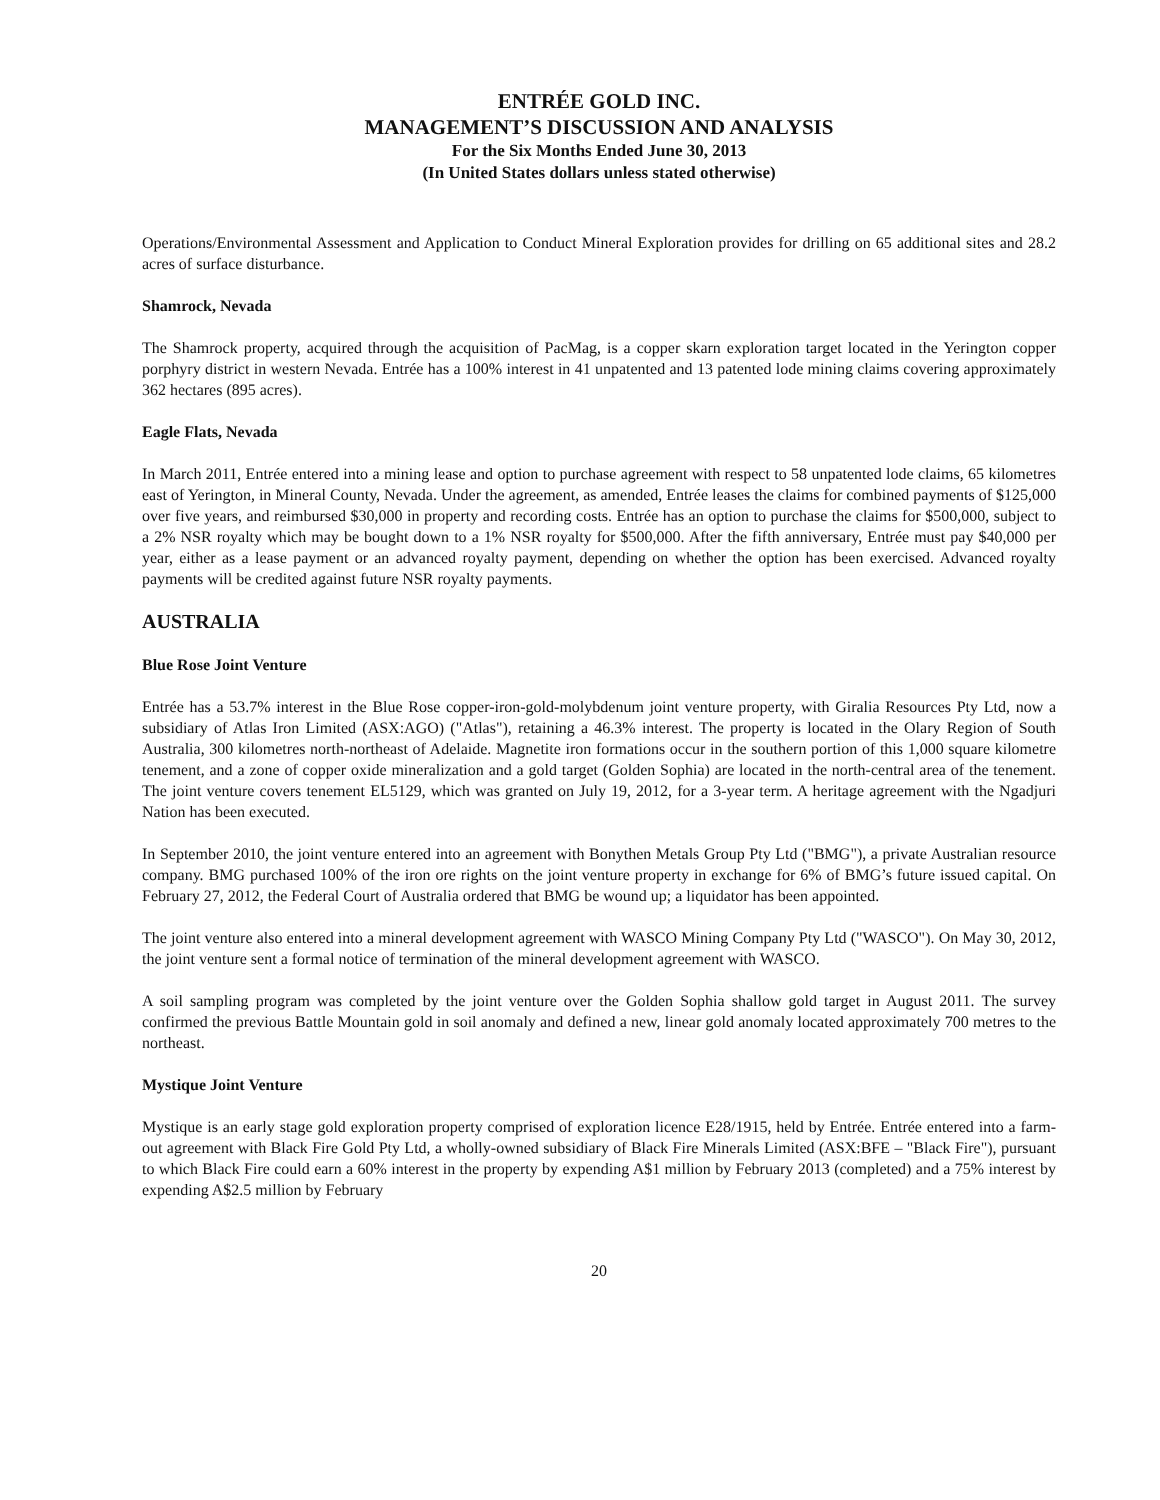ENTRÉE GOLD INC.
MANAGEMENT’S DISCUSSION AND ANALYSIS
For the Six Months Ended June 30, 2013
(In United States dollars unless stated otherwise)
Operations/Environmental Assessment and Application to Conduct Mineral Exploration provides for drilling on 65 additional sites and 28.2 acres of surface disturbance.
Shamrock, Nevada
The Shamrock property, acquired through the acquisition of PacMag, is a copper skarn exploration target located in the Yerington copper porphyry district in western Nevada. Entrée has a 100% interest in 41 unpatented and 13 patented lode mining claims covering approximately 362 hectares (895 acres).
Eagle Flats, Nevada
In March 2011, Entrée entered into a mining lease and option to purchase agreement with respect to 58 unpatented lode claims, 65 kilometres east of Yerington, in Mineral County, Nevada. Under the agreement, as amended, Entrée leases the claims for combined payments of $125,000 over five years, and reimbursed $30,000 in property and recording costs. Entrée has an option to purchase the claims for $500,000, subject to a 2% NSR royalty which may be bought down to a 1% NSR royalty for $500,000. After the fifth anniversary, Entrée must pay $40,000 per year, either as a lease payment or an advanced royalty payment, depending on whether the option has been exercised. Advanced royalty payments will be credited against future NSR royalty payments.
AUSTRALIA
Blue Rose Joint Venture
Entrée has a 53.7% interest in the Blue Rose copper-iron-gold-molybdenum joint venture property, with Giralia Resources Pty Ltd, now a subsidiary of Atlas Iron Limited (ASX:AGO) ("Atlas"), retaining a 46.3% interest. The property is located in the Olary Region of South Australia, 300 kilometres north-northeast of Adelaide. Magnetite iron formations occur in the southern portion of this 1,000 square kilometre tenement, and a zone of copper oxide mineralization and a gold target (Golden Sophia) are located in the north-central area of the tenement. The joint venture covers tenement EL5129, which was granted on July 19, 2012, for a 3-year term. A heritage agreement with the Ngadjuri Nation has been executed.
In September 2010, the joint venture entered into an agreement with Bonythen Metals Group Pty Ltd ("BMG"), a private Australian resource company. BMG purchased 100% of the iron ore rights on the joint venture property in exchange for 6% of BMG’s future issued capital. On February 27, 2012, the Federal Court of Australia ordered that BMG be wound up; a liquidator has been appointed.
The joint venture also entered into a mineral development agreement with WASCO Mining Company Pty Ltd ("WASCO"). On May 30, 2012, the joint venture sent a formal notice of termination of the mineral development agreement with WASCO.
A soil sampling program was completed by the joint venture over the Golden Sophia shallow gold target in August 2011. The survey confirmed the previous Battle Mountain gold in soil anomaly and defined a new, linear gold anomaly located approximately 700 metres to the northeast.
Mystique Joint Venture
Mystique is an early stage gold exploration property comprised of exploration licence E28/1915, held by Entrée. Entrée entered into a farm-out agreement with Black Fire Gold Pty Ltd, a wholly-owned subsidiary of Black Fire Minerals Limited (ASX:BFE – "Black Fire"), pursuant to which Black Fire could earn a 60% interest in the property by expending A$1 million by February 2013 (completed) and a 75% interest by expending A$2.5 million by February
20